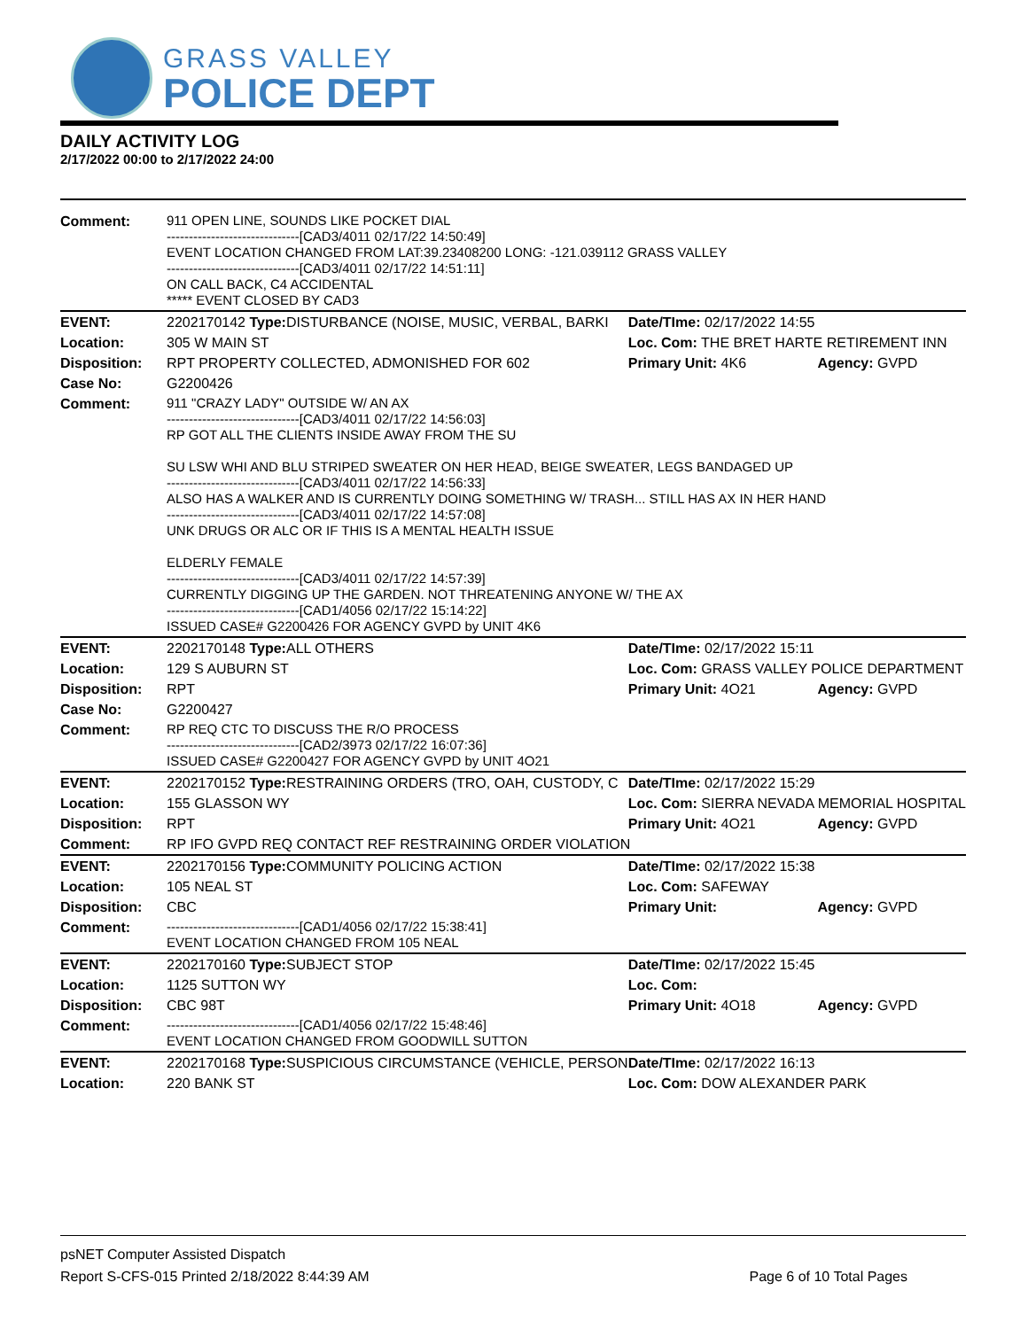GRASS VALLEY
POLICE DEPT
DAILY ACTIVITY LOG
2/17/2022 00:00 to 2/17/2022 24:00
| Comment: | 911 OPEN LINE, SOUNDS LIKE POCKET DIAL ------------------------------[CAD3/4011 02/17/22 14:50:49] EVENT LOCATION CHANGED FROM LAT:39.23408200 LONG: -121.039112 GRASS VALLEY ------------------------------[CAD3/4011 02/17/22 14:51:11] ON CALL BACK, C4 ACCIDENTAL ***** EVENT CLOSED BY CAD3 | | | |
| EVENT: | 2202170142 Type: | DISTURBANCE (NOISE, MUSIC, VERBAL, BARKI | Date/TIme: 02/17/2022 14:55 | |
| Location: | 305 W MAIN ST | | Loc. Com: THE BRET HARTE RETIREMENT INN | |
| Disposition: | RPT PROPERTY COLLECTED, ADMONISHED FOR 602 | | Primary Unit: 4K6 | Agency: GVPD |
| Case No: | G2200426 | | | |
| Comment: | 911 "CRAZY LADY" OUTSIDE W/ AN AX ------------------------------[CAD3/4011 02/17/22 14:56:03] RP GOT ALL THE CLIENTS INSIDE AWAY FROM THE SU SU LSW WHI AND BLU STRIPED SWEATER ON HER HEAD, BEIGE SWEATER, LEGS BANDAGED UP ------------------------------[CAD3/4011 02/17/22 14:56:33] ALSO HAS A WALKER AND IS CURRENTLY DOING SOMETHING W/ TRASH... STILL HAS AX IN HER HAND ------------------------------[CAD3/4011 02/17/22 14:57:08] UNK DRUGS OR ALC OR IF THIS IS A MENTAL HEALTH ISSUE ELDERLY FEMALE ------------------------------[CAD3/4011 02/17/22 14:57:39] CURRENTLY DIGGING UP THE GARDEN. NOT THREATENING ANYONE W/ THE AX ------------------------------[CAD1/4056 02/17/22 15:14:22] ISSUED CASE# G2200426 FOR AGENCY GVPD by UNIT 4K6 | | | |
| EVENT: | 2202170148 Type: | ALL OTHERS | Date/TIme: 02/17/2022 15:11 | |
| Location: | 129 S AUBURN ST | | Loc. Com: GRASS VALLEY POLICE DEPARTMENT | |
| Disposition: | RPT | | Primary Unit: 4O21 | Agency: GVPD |
| Case No: | G2200427 | | | |
| Comment: | RP REQ CTC TO DISCUSS THE R/O PROCESS ------------------------------[CAD2/3973 02/17/22 16:07:36] ISSUED CASE# G2200427 FOR AGENCY GVPD by UNIT 4O21 | | | |
| EVENT: | 2202170152 Type: | RESTRAINING ORDERS (TRO, OAH, CUSTODY, C | Date/TIme: 02/17/2022 15:29 | |
| Location: | 155 GLASSON WY | | Loc. Com: SIERRA NEVADA MEMORIAL HOSPITAL | |
| Disposition: | RPT | | Primary Unit: 4O21 | Agency: GVPD |
| Comment: | RP IFO GVPD REQ CONTACT REF RESTRAINING ORDER VIOLATION | | | |
| EVENT: | 2202170156 Type: | COMMUNITY POLICING ACTION | Date/TIme: 02/17/2022 15:38 | |
| Location: | 105 NEAL ST | | Loc. Com: SAFEWAY | |
| Disposition: | CBC | | Primary Unit: | Agency: GVPD |
| Comment: | ------------------------------[CAD1/4056 02/17/22 15:38:41] EVENT LOCATION CHANGED FROM 105 NEAL | | | |
| EVENT: | 2202170160 Type: | SUBJECT STOP | Date/TIme: 02/17/2022 15:45 | |
| Location: | 1125 SUTTON WY | | Loc. Com: | |
| Disposition: | CBC 98T | | Primary Unit: 4O18 | Agency: GVPD |
| Comment: | ------------------------------[CAD1/4056 02/17/22 15:48:46] EVENT LOCATION CHANGED FROM GOODWILL SUTTON | | | |
| EVENT: | 2202170168 Type: | SUSPICIOUS CIRCUMSTANCE (VEHICLE, PERSON | Date/TIme: 02/17/2022 16:13 | |
| Location: | 220 BANK ST | | Loc. Com: DOW ALEXANDER PARK | |
psNET Computer Assisted Dispatch
Report S-CFS-015 Printed 2/18/2022 8:44:39 AM Page 6 of 10 Total Pages